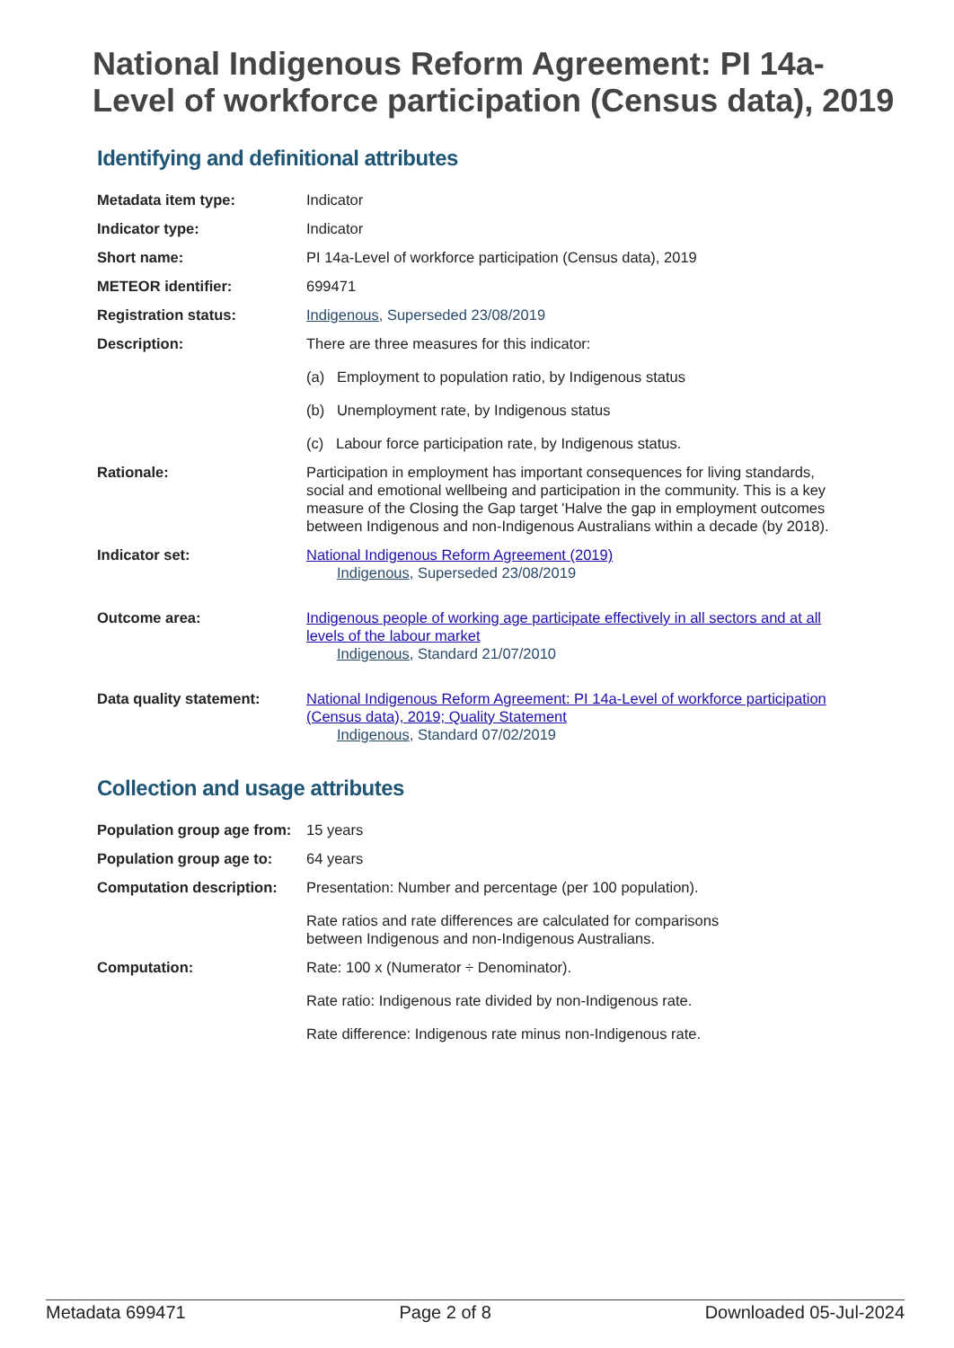National Indigenous Reform Agreement: PI 14a-Level of workforce participation (Census data), 2019
Identifying and definitional attributes
| Metadata item type: | Indicator |
| Indicator type: | Indicator |
| Short name: | PI 14a-Level of workforce participation (Census data), 2019 |
| METEOR identifier: | 699471 |
| Registration status: | Indigenous , Superseded 23/08/2019 |
| Description: | There are three measures for this indicator: (a) Employment to population ratio, by Indigenous status (b) Unemployment rate, by Indigenous status (c) Labour force participation rate, by Indigenous status. |
| Rationale: | Participation in employment has important consequences for living standards, social and emotional wellbeing and participation in the community. This is a key measure of the Closing the Gap target 'Halve the gap in employment outcomes between Indigenous and non-Indigenous Australians within a decade (by 2018). |
| Indicator set: | National Indigenous Reform Agreement (2019) Indigenous , Superseded 23/08/2019 |
| Outcome area: | Indigenous people of working age participate effectively in all sectors and at all levels of the labour market Indigenous , Standard 21/07/2010 |
| Data quality statement: | National Indigenous Reform Agreement: PI 14a-Level of workforce participation (Census data), 2019; Quality Statement Indigenous , Standard 07/02/2019 |
Collection and usage attributes
| Population group age from: | 15 years |
| Population group age to: | 64 years |
| Computation description: | Presentation: Number and percentage (per 100 population). Rate ratios and rate differences are calculated for comparisons between Indigenous and non-Indigenous Australians. |
| Computation: | Rate: 100 x (Numerator ÷ Denominator). Rate ratio: Indigenous rate divided by non-Indigenous rate. Rate difference: Indigenous rate minus non-Indigenous rate. |
Metadata 699471 Page 2 of 8 Downloaded 05-Jul-2024